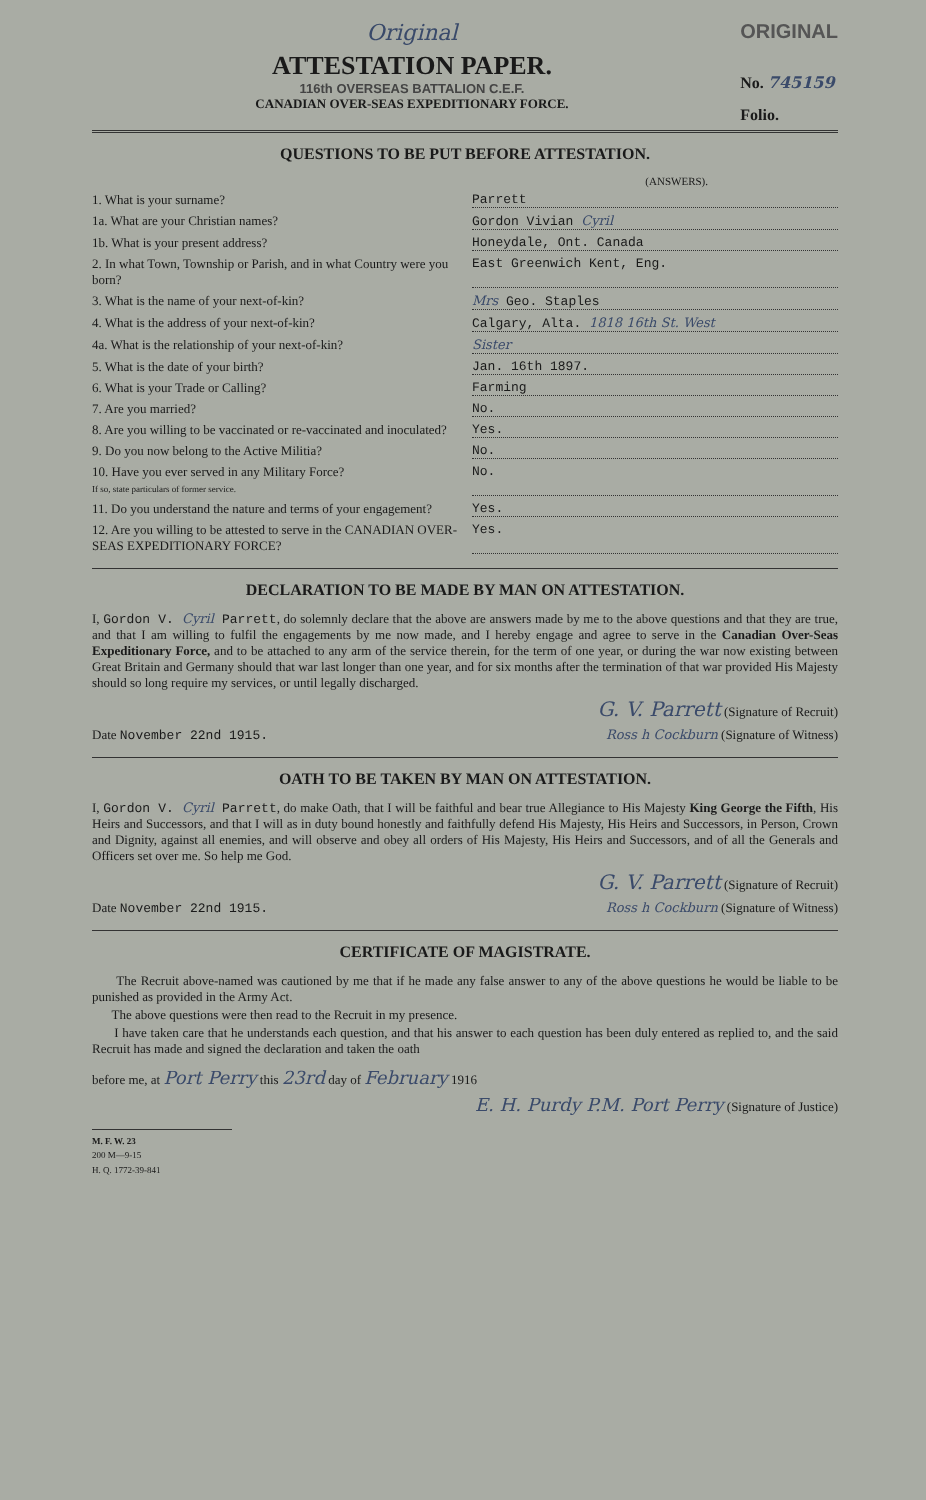Original
ATTESTATION PAPER.
116th OVERSEAS BATTALION C.E.F.
CANADIAN OVER-SEAS EXPEDITIONARY FORCE.
ORIGINAL
No. 745159
Folio.
QUESTIONS TO BE PUT BEFORE ATTESTATION.
(ANSWERS).
1. What is your surname? Parrett
1a. What are your Christian names? Gordon Vivian Cyril
1b. What is your present address? Honeydale, Ont. Canada
2. In what Town, Township or Parish, and in what Country were you born?
East Greenwich Kent, Eng.
3. What is the name of your next-of-kin? Mrs Geo. Staples
4. What is the address of your next-of-kin? Calgary, Alta. 1818 16th St. West
4a. What is the relationship of your next-of-kin?
Sister
5. What is the date of your birth? Jan. 16th 1897.
6. What is your Trade or Calling? Farming
7. Are you married? No.
8. Are you willing to be vaccinated or re-vaccinated and inoculated?
Yes.
9. Do you now belong to the Active Militia? No.
10. Have you ever served in any Military Force?
If so, state particulars of former service.
No.
11. Do you understand the nature and terms of your engagement?
Yes.
12. Are you willing to be attested to serve in the CANADIAN OVER-SEAS EXPEDITIONARY FORCE?
Yes.
DECLARATION TO BE MADE BY MAN ON ATTESTATION.
I, Gordon V. Cyril Parrett, do solemnly declare that the above are answers made by me to the above questions and that they are true, and that I am willing to fulfil the engagements by me now made, and I hereby engage and agree to serve in the Canadian Over-Seas Expeditionary Force, and to be attached to any arm of the service therein, for the term of one year, or during the war now existing between Great Britain and Germany should that war last longer than one year, and for six months after the termination of that war provided His Majesty should so long require my services, or until legally discharged.
G. V. Parrett (Signature of Recruit)
Date November 22nd 1915. Ross h Cockburn (Signature of Witness)
OATH TO BE TAKEN BY MAN ON ATTESTATION.
I, Gordon V. Cyril Parrett, do make Oath, that I will be faithful and bear true Allegiance to His Majesty King George the Fifth, His Heirs and Successors, and that I will as in duty bound honestly and faithfully defend His Majesty, His Heirs and Successors, in Person, Crown and Dignity, against all enemies, and will observe and obey all orders of His Majesty, His Heirs and Successors, and of all the Generals and Officers set over me. So help me God.
G. V. Parrett (Signature of Recruit)
Date November 22nd 1915. Ross h Cockburn (Signature of Witness)
CERTIFICATE OF MAGISTRATE.
The Recruit above-named was cautioned by me that if he made any false answer to any of the above questions he would be liable to be punished as provided in the Army Act.
The above questions were then read to the Recruit in my presence.
I have taken care that he understands each question, and that his answer to each question has been duly entered as replied to, and the said Recruit has made and signed the declaration and taken the oath
before me, at Port Perry this 23rd day of February 1916
E. H. Purdy P.M. Port Perry (Signature of Justice)
M. F. W. 23
200 M—9-15
H. Q. 1772-39-841